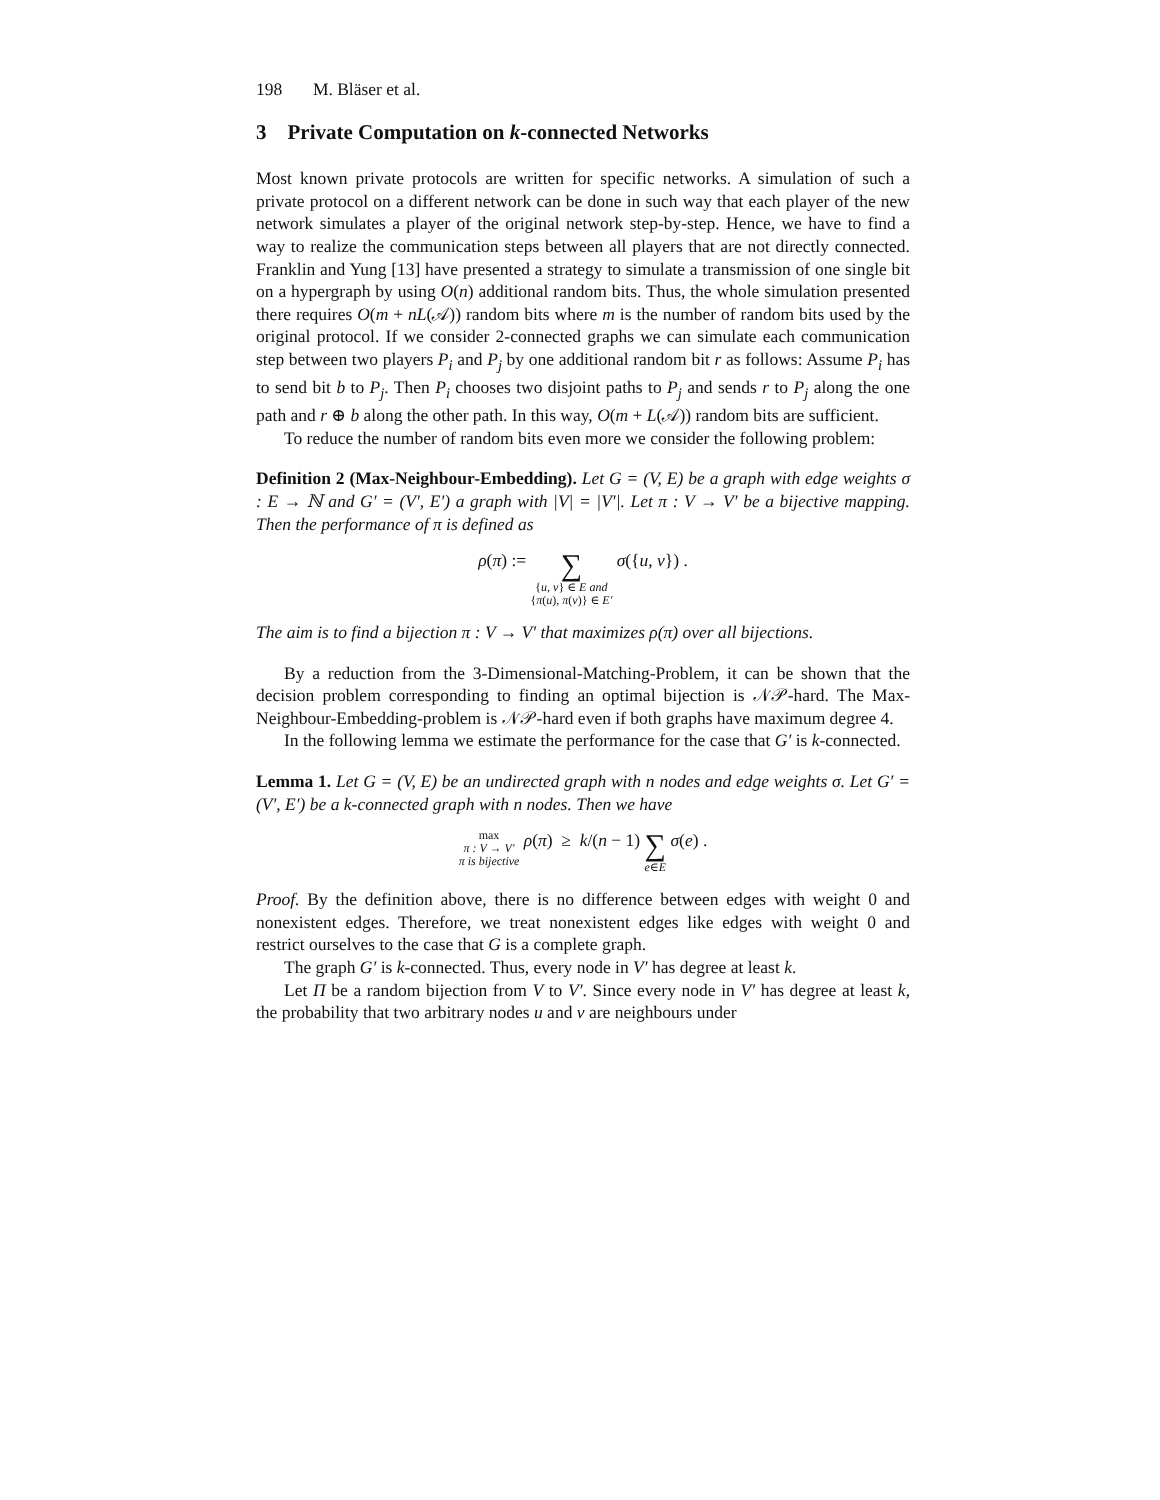198 M. Bläser et al.
3 Private Computation on k-connected Networks
Most known private protocols are written for specific networks. A simulation of such a private protocol on a different network can be done in such way that each player of the new network simulates a player of the original network step-by-step. Hence, we have to find a way to realize the communication steps between all players that are not directly connected. Franklin and Yung [13] have presented a strategy to simulate a transmission of one single bit on a hypergraph by using O(n) additional random bits. Thus, the whole simulation presented there requires O(m + nL(𝒜)) random bits where m is the number of random bits used by the original protocol. If we consider 2-connected graphs we can simulate each communication step between two players P<sub>i</sub> and P<sub>j</sub> by one additional random bit r as follows: Assume P<sub>i</sub> has to send bit b to P<sub>j</sub>. Then P<sub>i</sub> chooses two disjoint paths to P<sub>j</sub> and sends r to P<sub>j</sub> along the one path and r ⊕ b along the other path. In this way, O(m + L(𝒜)) random bits are sufficient.
To reduce the number of random bits even more we consider the following problem:
Definition 2 (Max-Neighbour-Embedding). Let G = (V, E) be a graph with edge weights σ : E → ℕ and G′ = (V′, E′) a graph with |V| = |V′|. Let π : V → V′ be a bijective mapping. Then the performance of π is defined as
ρ(π) := ∑
{u, v} ∈ E and
{π(u), π(v)} ∈ E′ σ({u, v}) .
The aim is to find a bijection π : V → V′ that maximizes ρ(π) over all bijections.
By a reduction from the 3-Dimensional-Matching-Problem, it can be shown that the decision problem corresponding to finding an optimal bijection is 𝒩𝒫-hard. The Max-Neighbour-Embedding-problem is 𝒩𝒫-hard even if both graphs have maximum degree 4.
In the following lemma we estimate the performance for the case that G′ is k-connected.
Lemma 1. Let G = (V, E) be an undirected graph with n nodes and edge weights σ. Let G′ = (V′, E′) be a k-connected graph with n nodes. Then we have
max
π : V → V′
π is bijective ρ(π) ≥ k/(n − 1) ∑
e∈E σ(e) .
Proof. By the definition above, there is no difference between edges with weight 0 and nonexistent edges. Therefore, we treat nonexistent edges like edges with weight 0 and restrict ourselves to the case that G is a complete graph.
The graph G′ is k-connected. Thus, every node in V′ has degree at least k.
Let Π be a random bijection from V to V′. Since every node in V′ has degree at least k, the probability that two arbitrary nodes u and v are neighbours under